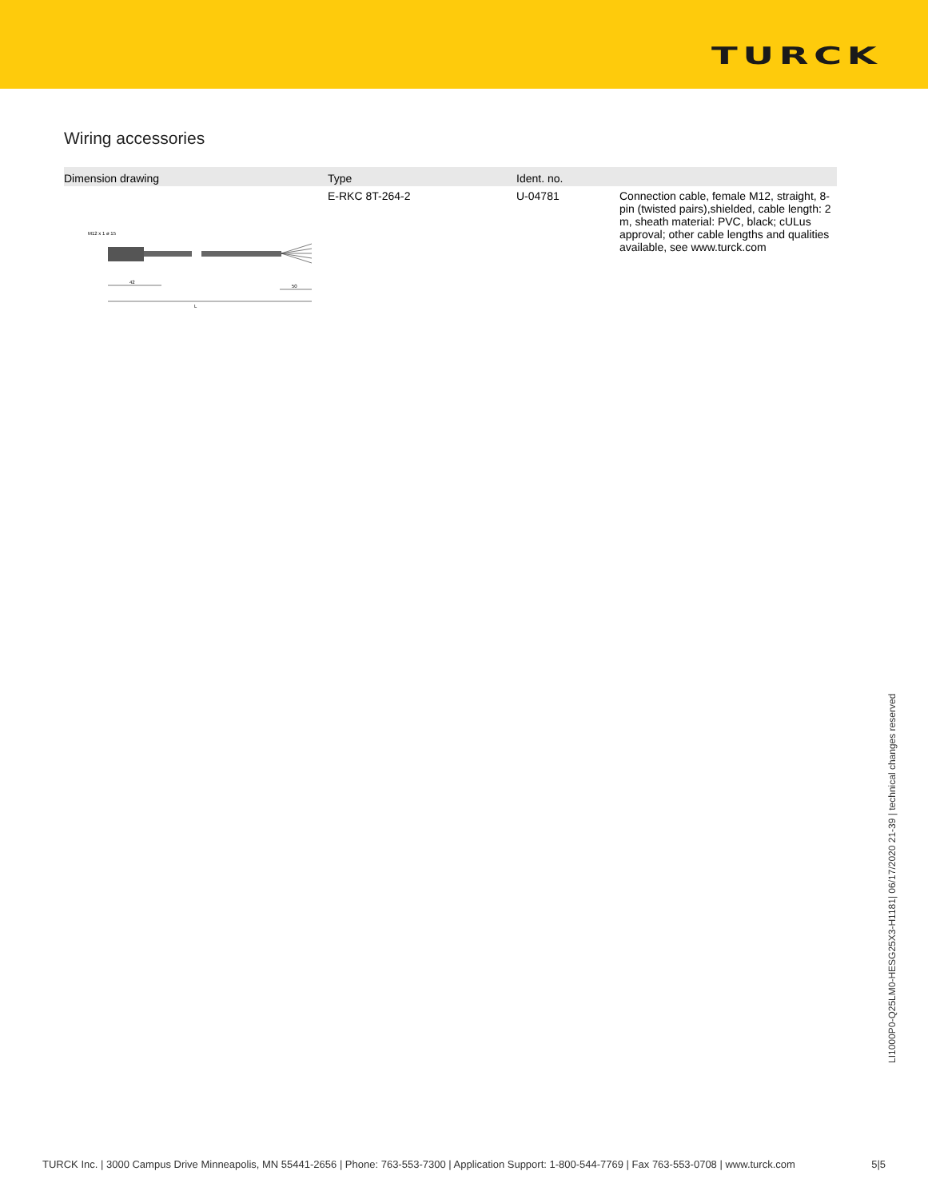TURCK
Wiring accessories
| Dimension drawing | Type | Ident. no. | |
| --- | --- | --- | --- |
| M12 x 1 ø 15 42 50 L | E-RKC 8T-264-2 | U-04781 | Connection cable, female M12, straight, 8-pin (twisted pairs),shielded, cable length: 2 m, sheath material: PVC, black; cULus approval; other cable lengths and qualities available, see www.turck.com |
LI1000P0-Q25LM0-HESG25X3-H1181| 06/17/2020 21-39 | technical changes reserved
TURCK Inc. | 3000 Campus Drive Minneapolis, MN 55441-2656 | Phone: 763-553-7300 | Application Support: 1-800-544-7769 | Fax 763-553-0708 | www.turck.com 5|5